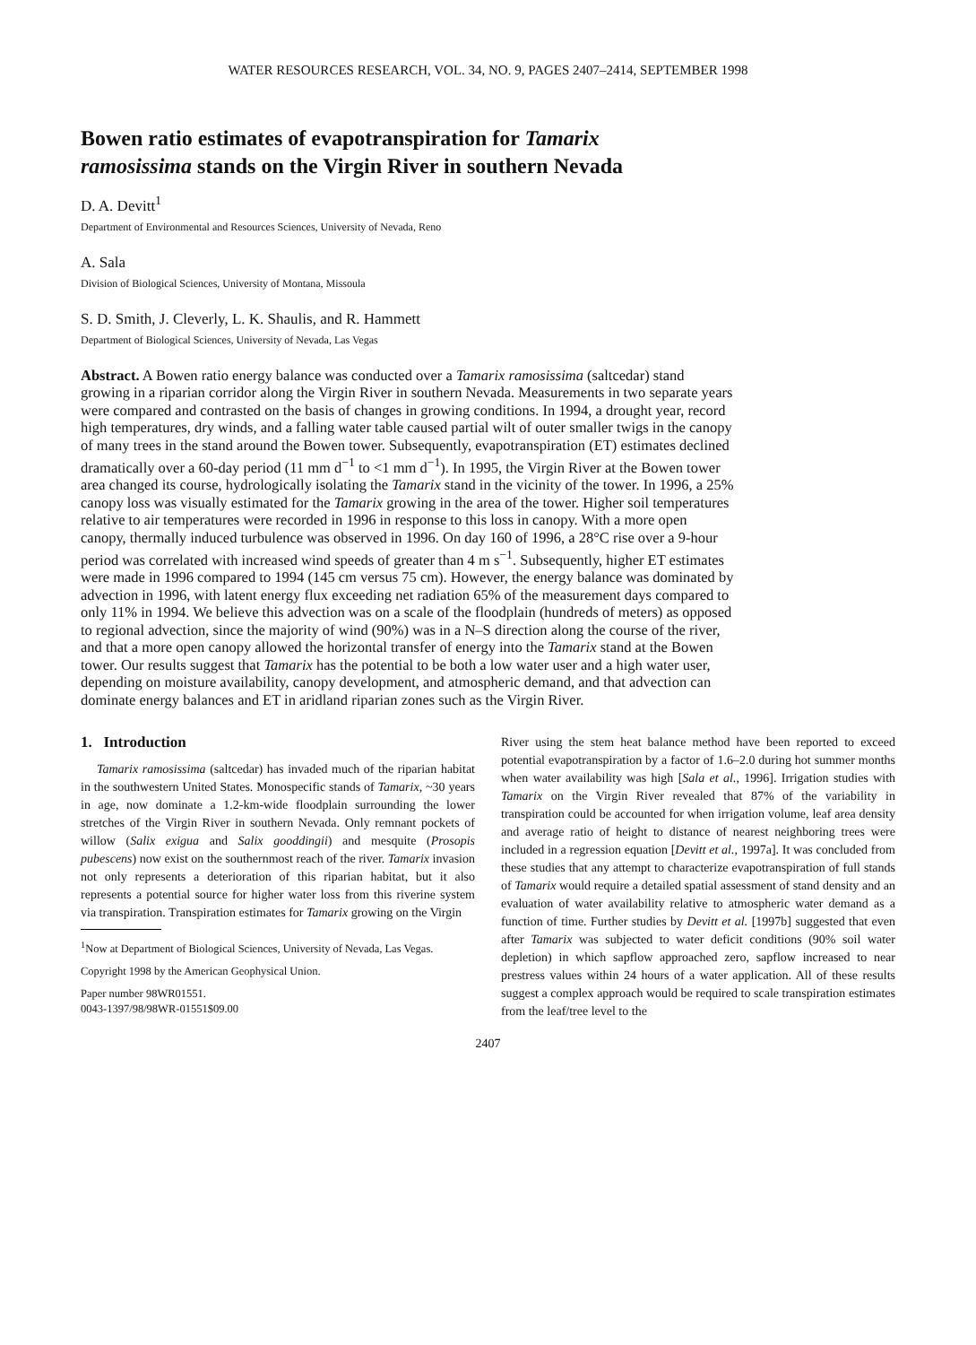WATER RESOURCES RESEARCH, VOL. 34, NO. 9, PAGES 2407–2414, SEPTEMBER 1998
Bowen ratio estimates of evapotranspiration for Tamarix ramosissima stands on the Virgin River in southern Nevada
D. A. Devitt<sup>1</sup>
Department of Environmental and Resources Sciences, University of Nevada, Reno
A. Sala
Division of Biological Sciences, University of Montana, Missoula
S. D. Smith, J. Cleverly, L. K. Shaulis, and R. Hammett
Department of Biological Sciences, University of Nevada, Las Vegas
Abstract. A Bowen ratio energy balance was conducted over a Tamarix ramosissima (saltcedar) stand growing in a riparian corridor along the Virgin River in southern Nevada. Measurements in two separate years were compared and contrasted on the basis of changes in growing conditions. In 1994, a drought year, record high temperatures, dry winds, and a falling water table caused partial wilt of outer smaller twigs in the canopy of many trees in the stand around the Bowen tower. Subsequently, evapotranspiration (ET) estimates declined dramatically over a 60-day period (11 mm d<sup>−1</sup> to <1 mm d<sup>−1</sup>). In 1995, the Virgin River at the Bowen tower area changed its course, hydrologically isolating the Tamarix stand in the vicinity of the tower. In 1996, a 25% canopy loss was visually estimated for the Tamarix growing in the area of the tower. Higher soil temperatures relative to air temperatures were recorded in 1996 in response to this loss in canopy. With a more open canopy, thermally induced turbulence was observed in 1996. On day 160 of 1996, a 28°C rise over a 9-hour period was correlated with increased wind speeds of greater than 4 m s<sup>−1</sup>. Subsequently, higher ET estimates were made in 1996 compared to 1994 (145 cm versus 75 cm). However, the energy balance was dominated by advection in 1996, with latent energy flux exceeding net radiation 65% of the measurement days compared to only 11% in 1994. We believe this advection was on a scale of the floodplain (hundreds of meters) as opposed to regional advection, since the majority of wind (90%) was in a N–S direction along the course of the river, and that a more open canopy allowed the horizontal transfer of energy into the Tamarix stand at the Bowen tower. Our results suggest that Tamarix has the potential to be both a low water user and a high water user, depending on moisture availability, canopy development, and atmospheric demand, and that advection can dominate energy balances and ET in aridland riparian zones such as the Virgin River.
1. Introduction
Tamarix ramosissima (saltcedar) has invaded much of the riparian habitat in the southwestern United States. Monospecific stands of Tamarix, ~30 years in age, now dominate a 1.2-km-wide floodplain surrounding the lower stretches of the Virgin River in southern Nevada. Only remnant pockets of willow (Salix exigua and Salix gooddingii) and mesquite (Prosopis pubescens) now exist on the southernmost reach of the river. Tamarix invasion not only represents a deterioration of this riparian habitat, but it also represents a potential source for higher water loss from this riverine system via transpiration. Transpiration estimates for Tamarix growing on the Virgin
<sup>1</sup> Now at Department of Biological Sciences, University of Nevada, Las Vegas.
Copyright 1998 by the American Geophysical Union.
Paper number 98WR01551.
0043-1397/98/98WR-01551$09.00
River using the stem heat balance method have been reported to exceed potential evapotranspiration by a factor of 1.6–2.0 during hot summer months when water availability was high [Sala et al., 1996]. Irrigation studies with Tamarix on the Virgin River revealed that 87% of the variability in transpiration could be accounted for when irrigation volume, leaf area density and average ratio of height to distance of nearest neighboring trees were included in a regression equation [Devitt et al., 1997a]. It was concluded from these studies that any attempt to characterize evapotranspiration of full stands of Tamarix would require a detailed spatial assessment of stand density and an evaluation of water availability relative to atmospheric water demand as a function of time. Further studies by Devitt et al. [1997b] suggested that even after Tamarix was subjected to water deficit conditions (90% soil water depletion) in which sapflow approached zero, sapflow increased to near prestress values within 24 hours of a water application. All of these results suggest a complex approach would be required to scale transpiration estimates from the leaf/tree level to the
2407